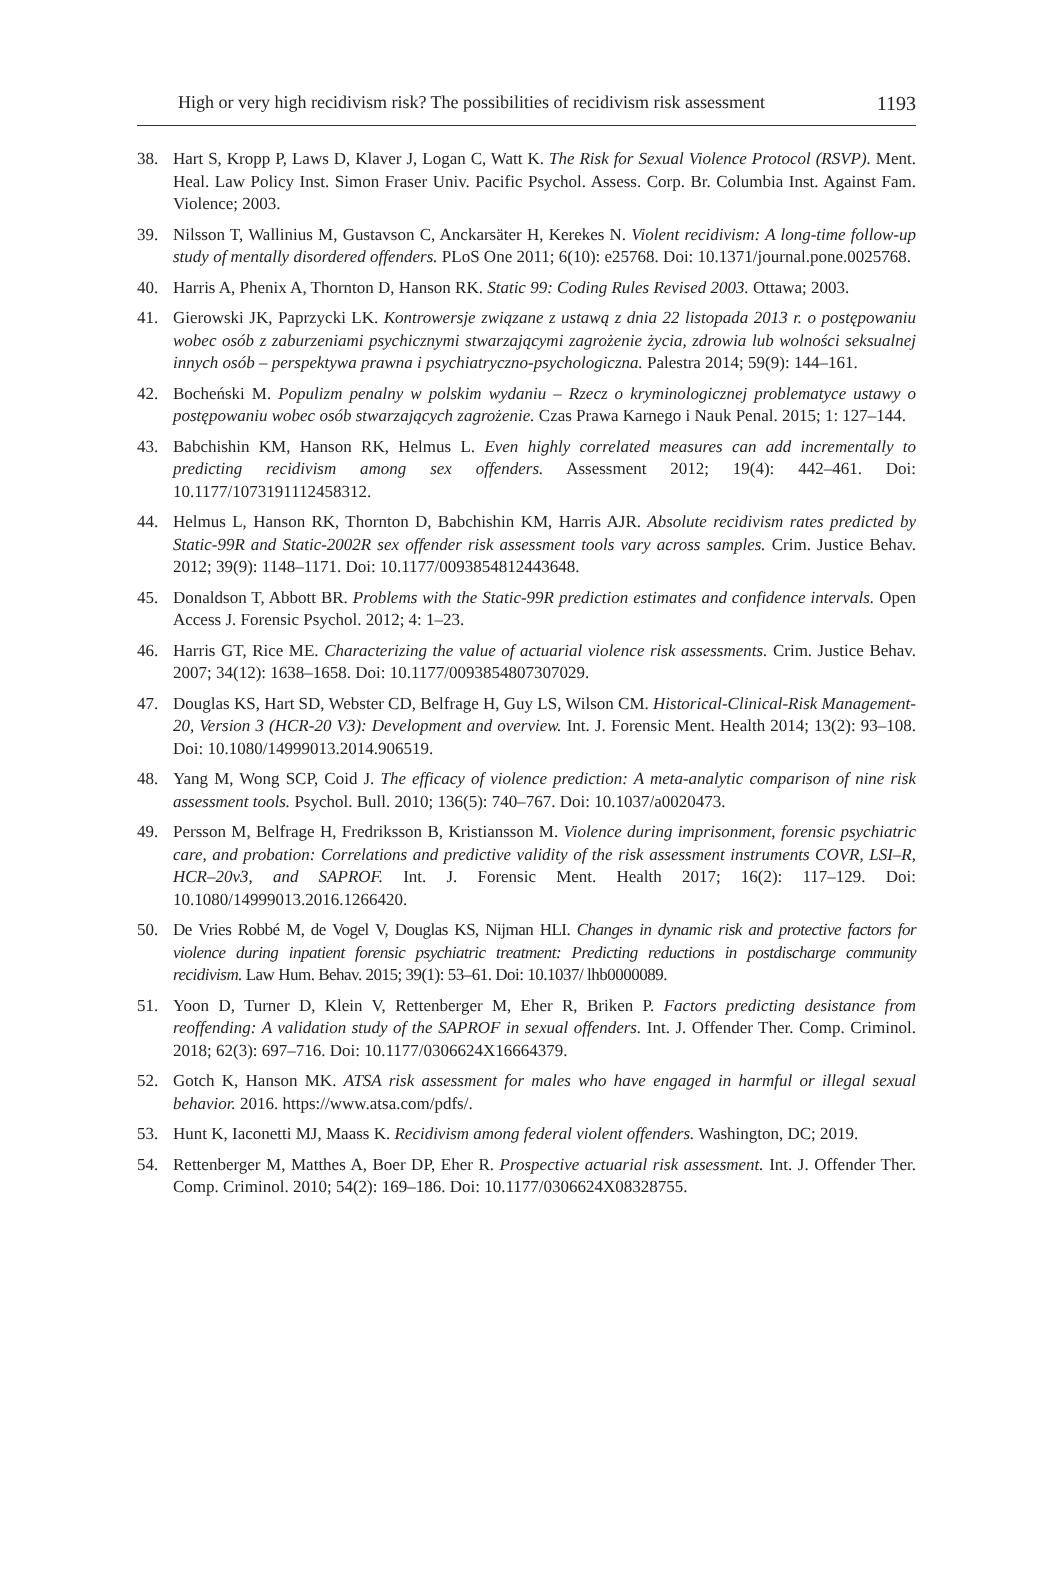High or very high recidivism risk? The possibilities of recidivism risk assessment 1193
38. Hart S, Kropp P, Laws D, Klaver J, Logan C, Watt K. The Risk for Sexual Violence Protocol (RSVP). Ment. Heal. Law Policy Inst. Simon Fraser Univ. Pacific Psychol. Assess. Corp. Br. Columbia Inst. Against Fam. Violence; 2003.
39. Nilsson T, Wallinius M, Gustavson C, Anckarsäter H, Kerekes N. Violent recidivism: A long-time follow-up study of mentally disordered offenders. PLoS One 2011; 6(10): e25768. Doi: 10.1371/journal.pone.0025768.
40. Harris A, Phenix A, Thornton D, Hanson RK. Static 99: Coding Rules Revised 2003. Ottawa; 2003.
41. Gierowski JK, Paprzycki LK. Kontrowersje związane z ustawą z dnia 22 listopada 2013 r. o postępowaniu wobec osób z zaburzeniami psychicznymi stwarzającymi zagrożenie życia, zdrowia lub wolności seksualnej innych osób – perspektywa prawna i psychiatryczno-psychologiczna. Palestra 2014; 59(9): 144–161.
42. Bocheński M. Populizm penalny w polskim wydaniu – Rzecz o kryminologicznej problematyce ustawy o postępowaniu wobec osób stwarzających zagrożenie. Czas Prawa Karnego i Nauk Penal. 2015; 1: 127–144.
43. Babchishin KM, Hanson RK, Helmus L. Even highly correlated measures can add incrementally to predicting recidivism among sex offenders. Assessment 2012; 19(4): 442–461. Doi: 10.1177/1073191112458312.
44. Helmus L, Hanson RK, Thornton D, Babchishin KM, Harris AJR. Absolute recidivism rates predicted by Static-99R and Static-2002R sex offender risk assessment tools vary across samples. Crim. Justice Behav. 2012; 39(9): 1148–1171. Doi: 10.1177/0093854812443648.
45. Donaldson T, Abbott BR. Problems with the Static-99R prediction estimates and confidence intervals. Open Access J. Forensic Psychol. 2012; 4: 1–23.
46. Harris GT, Rice ME. Characterizing the value of actuarial violence risk assessments. Crim. Justice Behav. 2007; 34(12): 1638–1658. Doi: 10.1177/0093854807307029.
47. Douglas KS, Hart SD, Webster CD, Belfrage H, Guy LS, Wilson CM. Historical-Clinical-Risk Management-20, Version 3 (HCR-20 V3): Development and overview. Int. J. Forensic Ment. Health 2014; 13(2): 93–108. Doi: 10.1080/14999013.2014.906519.
48. Yang M, Wong SCP, Coid J. The efficacy of violence prediction: A meta-analytic comparison of nine risk assessment tools. Psychol. Bull. 2010; 136(5): 740–767. Doi: 10.1037/a0020473.
49. Persson M, Belfrage H, Fredriksson B, Kristiansson M. Violence during imprisonment, forensic psychiatric care, and probation: Correlations and predictive validity of the risk assessment instruments COVR, LSI–R, HCR–20v3, and SAPROF. Int. J. Forensic Ment. Health 2017; 16(2): 117–129. Doi: 10.1080/14999013.2016.1266420.
50. De Vries Robbé M, de Vogel V, Douglas KS, Nijman HLI. Changes in dynamic risk and protective factors for violence during inpatient forensic psychiatric treatment: Predicting reductions in postdischarge community recidivism. Law Hum. Behav. 2015; 39(1): 53–61. Doi: 10.1037/ lhb0000089.
51. Yoon D, Turner D, Klein V, Rettenberger M, Eher R, Briken P. Factors predicting desistance from reoffending: A validation study of the SAPROF in sexual offenders. Int. J. Offender Ther. Comp. Criminol. 2018; 62(3): 697–716. Doi: 10.1177/0306624X16664379.
52. Gotch K, Hanson MK. ATSA risk assessment for males who have engaged in harmful or illegal sexual behavior. 2016. https://www.atsa.com/pdfs/.
53. Hunt K, Iaconetti MJ, Maass K. Recidivism among federal violent offenders. Washington, DC; 2019.
54. Rettenberger M, Matthes A, Boer DP, Eher R. Prospective actuarial risk assessment. Int. J. Offender Ther. Comp. Criminol. 2010; 54(2): 169–186. Doi: 10.1177/0306624X08328755.